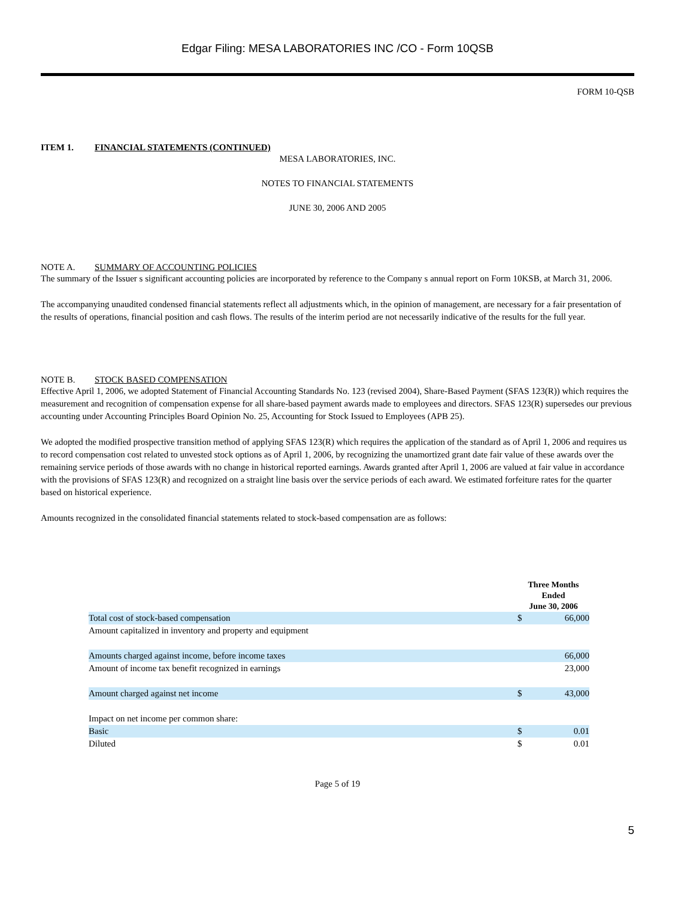Edgar Filing: MESA LABORATORIES INC /CO - Form 10QSB
FORM 10-QSB
ITEM 1. FINANCIAL STATEMENTS (CONTINUED)
MESA LABORATORIES, INC.
NOTES TO FINANCIAL STATEMENTS
JUNE 30, 2006 AND 2005
NOTE A. SUMMARY OF ACCOUNTING POLICIES
The summary of the Issuer s significant accounting policies are incorporated by reference to the Company s annual report on Form 10KSB, at March 31, 2006.
The accompanying unaudited condensed financial statements reflect all adjustments which, in the opinion of management, are necessary for a fair presentation of the results of operations, financial position and cash flows. The results of the interim period are not necessarily indicative of the results for the full year.
NOTE B. STOCK BASED COMPENSATION
Effective April 1, 2006, we adopted Statement of Financial Accounting Standards No. 123 (revised 2004), Share-Based Payment (SFAS 123(R)) which requires the measurement and recognition of compensation expense for all share-based payment awards made to employees and directors. SFAS 123(R) supersedes our previous accounting under Accounting Principles Board Opinion No. 25, Accounting for Stock Issued to Employees (APB 25).
We adopted the modified prospective transition method of applying SFAS 123(R) which requires the application of the standard as of April 1, 2006 and requires us to record compensation cost related to unvested stock options as of April 1, 2006, by recognizing the unamortized grant date fair value of these awards over the remaining service periods of those awards with no change in historical reported earnings. Awards granted after April 1, 2006 are valued at fair value in accordance with the provisions of SFAS 123(R) and recognized on a straight line basis over the service periods of each award. We estimated forfeiture rates for the quarter based on historical experience.
Amounts recognized in the consolidated financial statements related to stock-based compensation are as follows:
| | Three Months Ended June 30, 2006 | |
| --- | --- | --- |
| Total cost of stock-based compensation | $ | 66,000 |
| Amount capitalized in inventory and property and equipment | | |
| Amounts charged against income, before income taxes | | 66,000 |
| Amount of income tax benefit recognized in earnings | | 23,000 |
| Amount charged against net income | $ | 43,000 |
| Impact on net income per common share: | | |
| Basic | $ | 0.01 |
| Diluted | $ | 0.01 |
Page 5 of 19
5